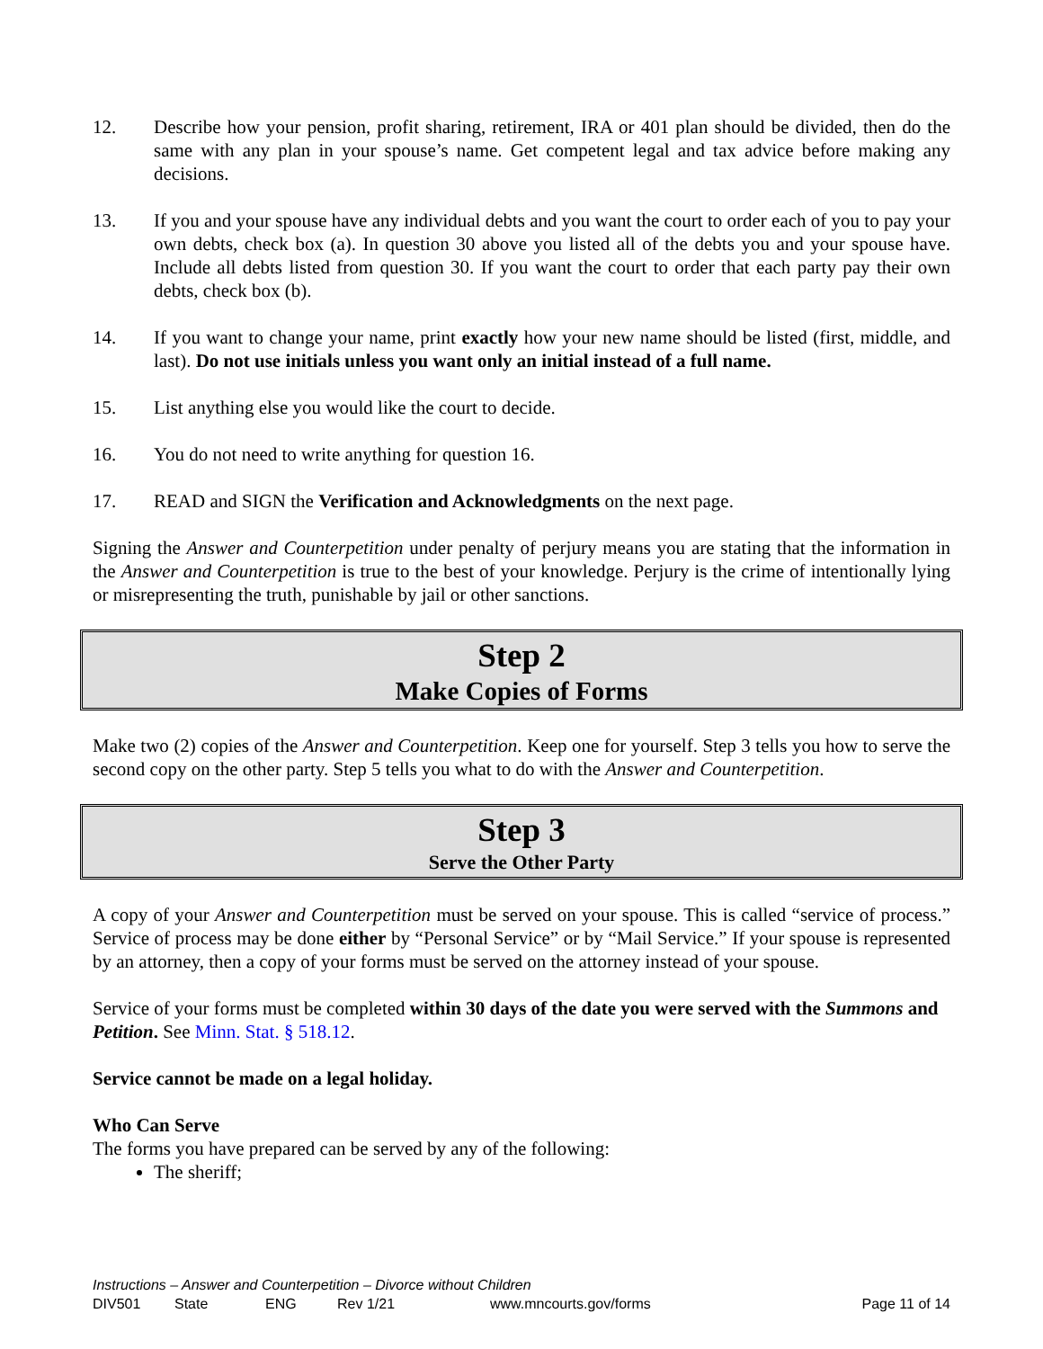12. Describe how your pension, profit sharing, retirement, IRA or 401 plan should be divided, then do the same with any plan in your spouse’s name. Get competent legal and tax advice before making any decisions.
13. If you and your spouse have any individual debts and you want the court to order each of you to pay your own debts, check box (a). In question 30 above you listed all of the debts you and your spouse have. Include all debts listed from question 30. If you want the court to order that each party pay their own debts, check box (b).
14. If you want to change your name, print exactly how your new name should be listed (first, middle, and last). Do not use initials unless you want only an initial instead of a full name.
15. List anything else you would like the court to decide.
16. You do not need to write anything for question 16.
17. READ and SIGN the Verification and Acknowledgments on the next page.
Signing the Answer and Counterpetition under penalty of perjury means you are stating that the information in the Answer and Counterpetition is true to the best of your knowledge. Perjury is the crime of intentionally lying or misrepresenting the truth, punishable by jail or other sanctions.
Step 2
Make Copies of Forms
Make two (2) copies of the Answer and Counterpetition. Keep one for yourself. Step 3 tells you how to serve the second copy on the other party. Step 5 tells you what to do with the Answer and Counterpetition.
Step 3
Serve the Other Party
A copy of your Answer and Counterpetition must be served on your spouse. This is called “service of process.” Service of process may be done either by “Personal Service” or by “Mail Service.” If your spouse is represented by an attorney, then a copy of your forms must be served on the attorney instead of your spouse.
Service of your forms must be completed within 30 days of the date you were served with the Summons and Petition. See Minn. Stat. § 518.12.
Service cannot be made on a legal holiday.
Who Can Serve
The forms you have prepared can be served by any of the following:
The sheriff;
Instructions – Answer and Counterpetition – Divorce without Children
DIV501 State ENG Rev 1/21 www.mncourts.gov/forms Page 11 of 14